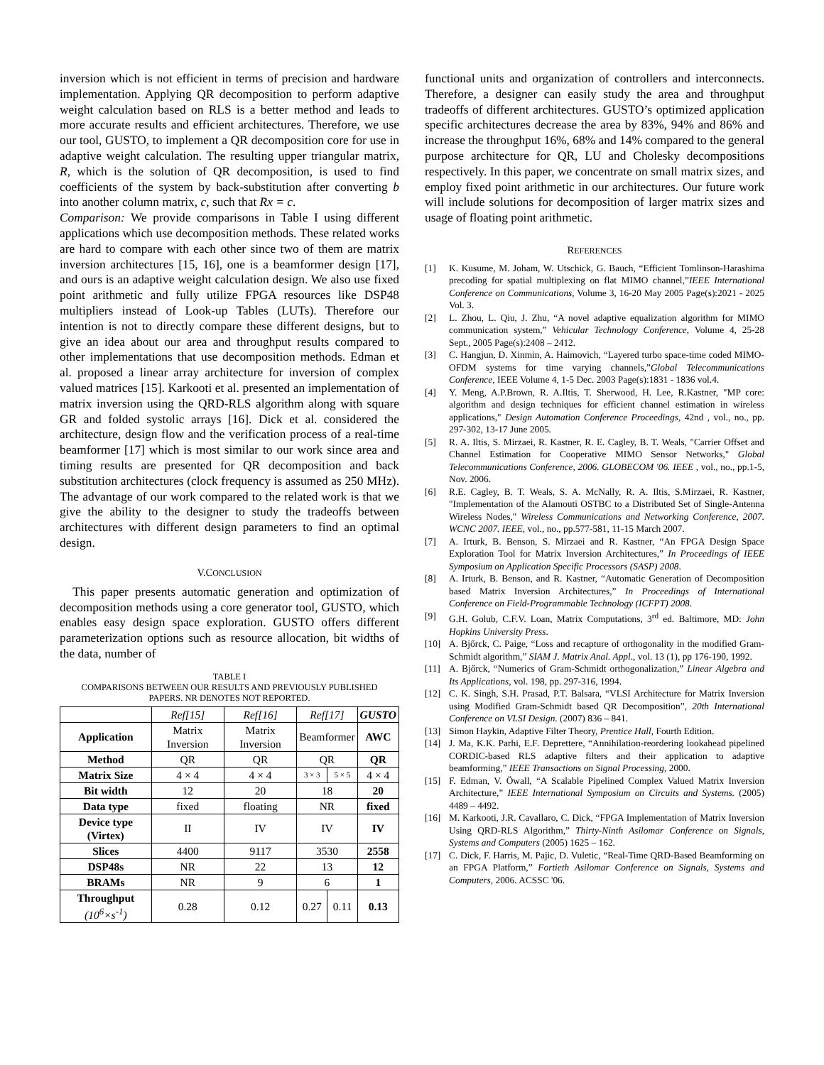inversion which is not efficient in terms of precision and hardware implementation. Applying QR decomposition to perform adaptive weight calculation based on RLS is a better method and leads to more accurate results and efficient architectures. Therefore, we use our tool, GUSTO, to implement a QR decomposition core for use in adaptive weight calculation. The resulting upper triangular matrix, R, which is the solution of QR decomposition, is used to find coefficients of the system by back-substitution after converting b into another column matrix, c, such that Rx = c.
Comparison: We provide comparisons in Table I using different applications which use decomposition methods. These related works are hard to compare with each other since two of them are matrix inversion architectures [15, 16], one is a beamformer design [17], and ours is an adaptive weight calculation design. We also use fixed point arithmetic and fully utilize FPGA resources like DSP48 multipliers instead of Look-up Tables (LUTs). Therefore our intention is not to directly compare these different designs, but to give an idea about our area and throughput results compared to other implementations that use decomposition methods. Edman et al. proposed a linear array architecture for inversion of complex valued matrices [15]. Karkooti et al. presented an implementation of matrix inversion using the QRD-RLS algorithm along with square GR and folded systolic arrays [16]. Dick et al. considered the architecture, design flow and the verification process of a real-time beamformer [17] which is most similar to our work since area and timing results are presented for QR decomposition and back substitution architectures (clock frequency is assumed as 250 MHz). The advantage of our work compared to the related work is that we give the ability to the designer to study the tradeoffs between architectures with different design parameters to find an optimal design.
V.CONCLUSION
This paper presents automatic generation and optimization of decomposition methods using a core generator tool, GUSTO, which enables easy design space exploration. GUSTO offers different parameterization options such as resource allocation, bit widths of the data, number of
TABLE I
COMPARISONS BETWEEN OUR RESULTS AND PREVIOUSLY PUBLISHED
PAPERS. NR DENOTES NOT REPORTED.
| | Ref[15] | Ref[16] | Ref[17] | | GUSTO |
| Application | Matrix Inversion | Matrix Inversion | Beamformer | | AWC |
| Method | QR | QR | QR | | QR |
| Matrix Size | 4 × 4 | 4 × 4 | 3 × 3 | 5 × 5 | 4 × 4 |
| Bit width | 12 | 20 | 18 | | 20 |
| Data type | fixed | floating | NR | | fixed |
| Device type (Virtex) | II | IV | IV | | IV |
| Slices | 4400 | 9117 | 3530 | | 2558 |
| DSP48s | NR | 22 | 13 | | 12 |
| BRAMs | NR | 9 | 6 | | 1 |
| Throughput (10<sup>6</sup>×s<sup>-1</sup>) | 0.28 | 0.12 | 0.27 | 0.11 | 0.13 |
functional units and organization of controllers and interconnects. Therefore, a designer can easily study the area and throughput tradeoffs of different architectures. GUSTO’s optimized application specific architectures decrease the area by 83%, 94% and 86% and increase the throughput 16%, 68% and 14% compared to the general purpose architecture for QR, LU and Cholesky decompositions respectively. In this paper, we concentrate on small matrix sizes, and employ fixed point arithmetic in our architectures. Our future work will include solutions for decomposition of larger matrix sizes and usage of floating point arithmetic.
REFERENCES
[1] K. Kusume, M. Joham, W. Utschick, G. Bauch, “Efficient Tomlinson-Harashima precoding for spatial multiplexing on flat MIMO channel,”IEEE International Conference on Communications, Volume 3, 16-20 May 2005 Page(s):2021 - 2025 Vol. 3.
[2] L. Zhou, L. Qiu, J. Zhu, “A novel adaptive equalization algorithm for MIMO communication system,” Vehicular Technology Conference, Volume 4, 25-28 Sept., 2005 Page(s):2408 – 2412.
[3] C. Hangjun, D. Xinmin, A. Haimovich, “Layered turbo space-time coded MIMO-OFDM systems for time varying channels,”Global Telecommunications Conference, IEEE Volume 4, 1-5 Dec. 2003 Page(s):1831 - 1836 vol.4.
[4] Y. Meng, A.P.Brown, R. A.Iltis, T. Sherwood, H. Lee, R.Kastner, "MP core: algorithm and design techniques for efficient channel estimation in wireless applications," Design Automation Conference Proceedings, 42nd , vol., no., pp. 297-302, 13-17 June 2005.
[5] R. A. Iltis, S. Mirzaei, R. Kastner, R. E. Cagley, B. T. Weals, "Carrier Offset and Channel Estimation for Cooperative MIMO Sensor Networks," Global Telecommunications Conference, 2006. GLOBECOM '06. IEEE , vol., no., pp.1-5, Nov. 2006.
[6] R.E. Cagley, B. T. Weals, S. A. McNally, R. A. Iltis, S.Mirzaei, R. Kastner, "Implementation of the Alamouti OSTBC to a Distributed Set of Single-Antenna Wireless Nodes," Wireless Communications and Networking Conference, 2007. WCNC 2007. IEEE, vol., no., pp.577-581, 11-15 March 2007.
[7] A. Irturk, B. Benson, S. Mirzaei and R. Kastner, “An FPGA Design Space Exploration Tool for Matrix Inversion Architectures,” In Proceedings of IEEE Symposium on Application Specific Processors (SASP) 2008.
[8] A. Irturk, B. Benson, and R. Kastner, “Automatic Generation of Decomposition based Matrix Inversion Architectures,” In Proceedings of International Conference on Field-Programmable Technology (ICFPT) 2008.
[9] G.H. Golub, C.F.V. Loan, Matrix Computations, 3<sup>rd</sup> ed. Baltimore, MD: John Hopkins University Press.
[10] A. Bjőrck, C. Paige, “Loss and recapture of orthogonality in the modified Gram-Schmidt algorithm,” SIAM J. Matrix Anal. Appl., vol. 13 (1), pp 176-190, 1992.
[11] A. Bjőrck, “Numerics of Gram-Schmidt orthogonalization,” Linear Algebra and Its Applications, vol. 198, pp. 297-316, 1994.
[12] C. K. Singh, S.H. Prasad, P.T. Balsara, “VLSI Architecture for Matrix Inversion using Modified Gram-Schmidt based QR Decomposition”, 20th International Conference on VLSI Design. (2007) 836 – 841.
[13] Simon Haykin, Adaptive Filter Theory, Prentice Hall, Fourth Edition.
[14] J. Ma, K.K. Parhi, E.F. Deprettere, “Annihilation-reordering lookahead pipelined CORDIC-based RLS adaptive filters and their application to adaptive beamforming,” IEEE Transactions on Signal Processing, 2000.
[15] F. Edman, V. Öwall, “A Scalable Pipelined Complex Valued Matrix Inversion Architecture,” IEEE International Symposium on Circuits and Systems. (2005) 4489 – 4492.
[16] M. Karkooti, J.R. Cavallaro, C. Dick, “FPGA Implementation of Matrix Inversion Using QRD-RLS Algorithm,” Thirty-Ninth Asilomar Conference on Signals, Systems and Computers (2005) 1625 – 162.
[17] C. Dick, F. Harris, M. Pajic, D. Vuletic, “Real-Time QRD-Based Beamforming on an FPGA Platform,” Fortieth Asilomar Conference on Signals, Systems and Computers, 2006. ACSSC '06.